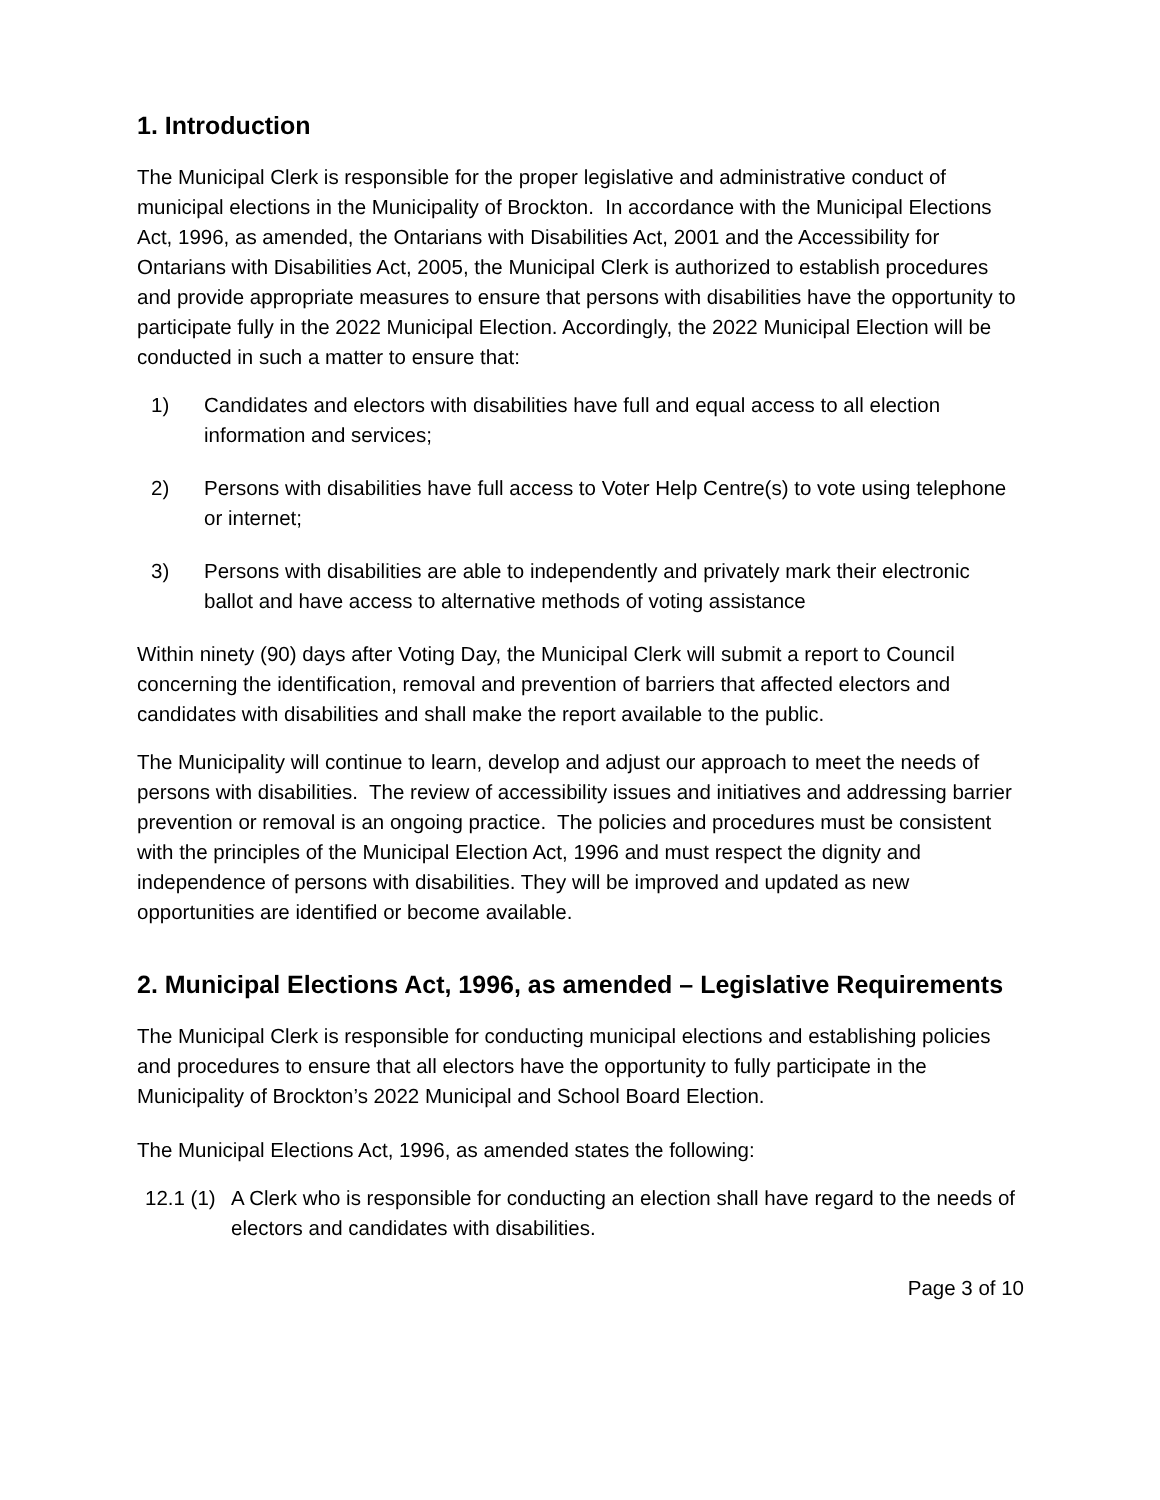1. Introduction
The Municipal Clerk is responsible for the proper legislative and administrative conduct of municipal elections in the Municipality of Brockton. In accordance with the Municipal Elections Act, 1996, as amended, the Ontarians with Disabilities Act, 2001 and the Accessibility for Ontarians with Disabilities Act, 2005, the Municipal Clerk is authorized to establish procedures and provide appropriate measures to ensure that persons with disabilities have the opportunity to participate fully in the 2022 Municipal Election. Accordingly, the 2022 Municipal Election will be conducted in such a matter to ensure that:
1) Candidates and electors with disabilities have full and equal access to all election information and services;
2) Persons with disabilities have full access to Voter Help Centre(s) to vote using telephone or internet;
3) Persons with disabilities are able to independently and privately mark their electronic ballot and have access to alternative methods of voting assistance
Within ninety (90) days after Voting Day, the Municipal Clerk will submit a report to Council concerning the identification, removal and prevention of barriers that affected electors and candidates with disabilities and shall make the report available to the public.
The Municipality will continue to learn, develop and adjust our approach to meet the needs of persons with disabilities. The review of accessibility issues and initiatives and addressing barrier prevention or removal is an ongoing practice. The policies and procedures must be consistent with the principles of the Municipal Election Act, 1996 and must respect the dignity and independence of persons with disabilities. They will be improved and updated as new opportunities are identified or become available.
2. Municipal Elections Act, 1996, as amended – Legislative Requirements
The Municipal Clerk is responsible for conducting municipal elections and establishing policies and procedures to ensure that all electors have the opportunity to fully participate in the Municipality of Brockton’s 2022 Municipal and School Board Election.
The Municipal Elections Act, 1996, as amended states the following:
12.1 (1) A Clerk who is responsible for conducting an election shall have regard to the needs of electors and candidates with disabilities.
Page 3 of 10